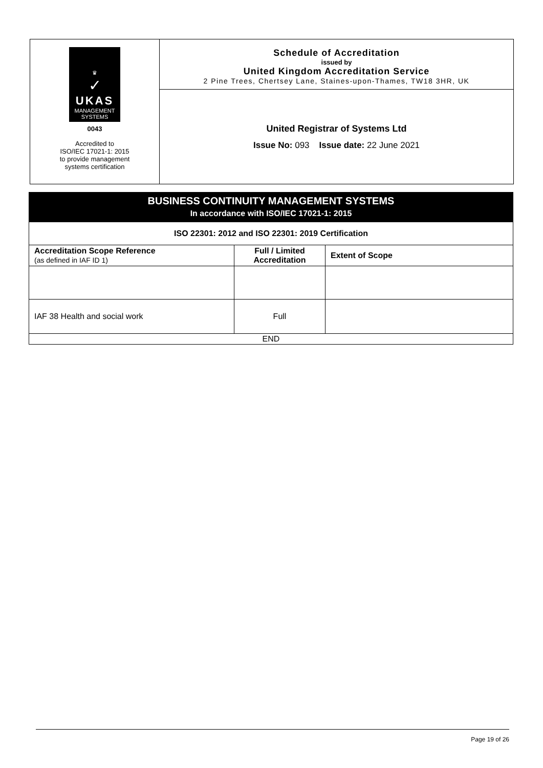♛
✓
UKAS
MANAGEMENT
SYSTEMS
0043
Accredited to
ISO/IEC 17021-1: 2015
to provide management
systems certification
Schedule of Accreditation
issued by
United Kingdom Accreditation Service
2 Pine Trees, Chertsey Lane, Staines-upon-Thames, TW18 3HR, UK
United Registrar of Systems Ltd
Issue No: 093 Issue date: 22 June 2021
BUSINESS CONTINUITY MANAGEMENT SYSTEMS
In accordance with ISO/IEC 17021-1: 2015
| ISO 22301: 2012 and ISO 22301: 2019 Certification | | |
| --- | --- | --- |
| Accreditation Scope Reference (as defined in IAF ID 1) | Full / Limited Accreditation | Extent of Scope |
| IAF 38 Health and social work | Full | |
| END | | |
Page 19 of 26